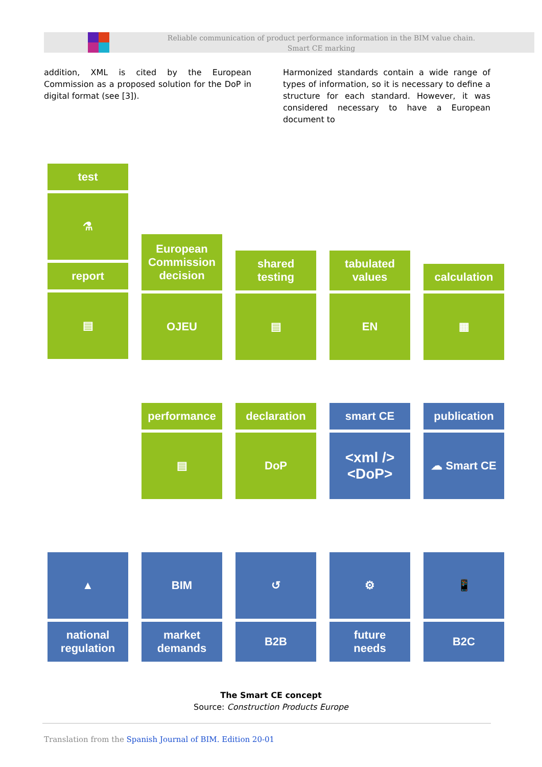Reliable communication of product performance information in the BIM value chain.
Smart CE marking
addition, XML is cited by the European Commission as a proposed solution for the DoP in digital format (see [3]).
Harmonized standards contain a wide range of types of information, so it is necessary to define a structure for each standard. However, it was considered necessary to have a European document to
test
⚗
report
▤
European
Commission
decision
OJEU
shared
testing
▤
tabulated
values
EN
calculation
▦
performance
▤
declaration
DoP
smart CE
<xml />
<DoP>
publication
☁ Smart CE
▲
national
regulation
BIM
market
demands
↺
B2B
⚙
future
needs
📱
B2C
The Smart CE concept
Source: Construction Products Europe
Translation from the Spanish Journal of BIM. Edition 20-01